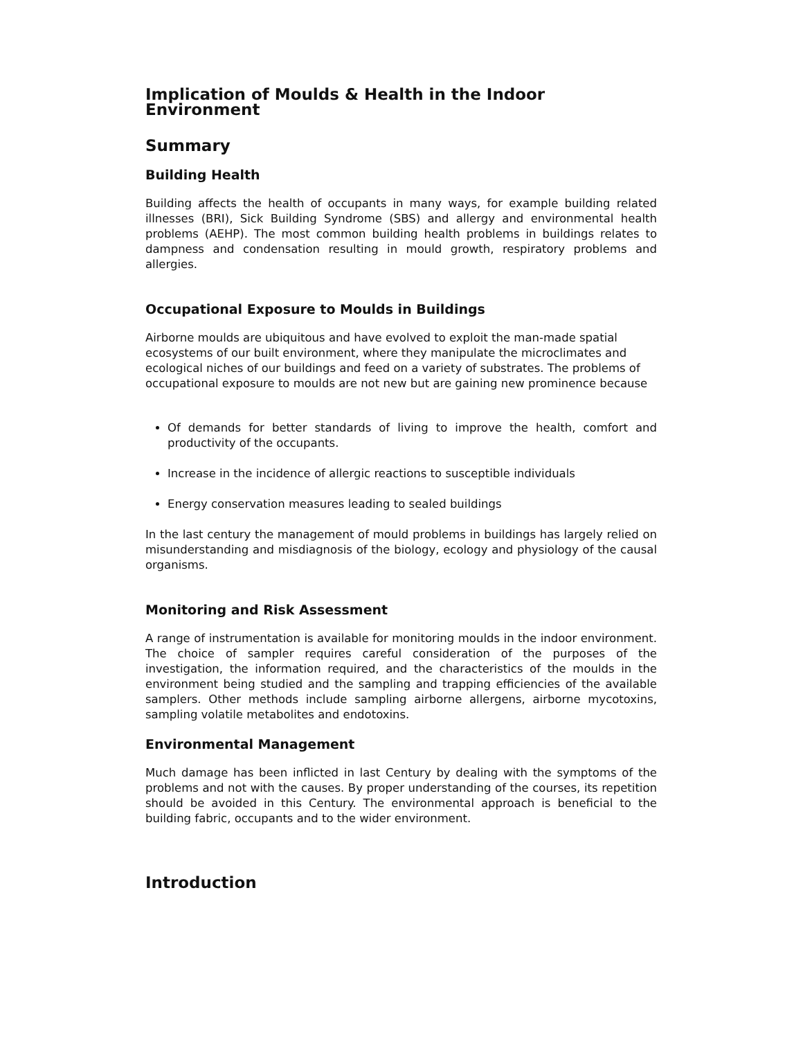Implication of Moulds & Health in the Indoor Environment
Summary
Building Health
Building affects the health of occupants in many ways, for example building related illnesses (BRI), Sick Building Syndrome (SBS) and allergy and environmental health problems (AEHP). The most common building health problems in buildings relates to dampness and condensation resulting in mould growth, respiratory problems and allergies.
Occupational Exposure to Moulds in Buildings
Airborne moulds are ubiquitous and have evolved to exploit the man-made spatial ecosystems of our built environment, where they manipulate the microclimates and ecological niches of our buildings and feed on a variety of substrates. The problems of occupational exposure to moulds are not new but are gaining new prominence because
Of demands for better standards of living to improve the health, comfort and productivity of the occupants.
Increase in the incidence of allergic reactions to susceptible individuals
Energy conservation measures leading to sealed buildings
In the last century the management of mould problems in buildings has largely relied on misunderstanding and misdiagnosis of the biology, ecology and physiology of the causal organisms.
Monitoring and Risk Assessment
A range of instrumentation is available for monitoring moulds in the indoor environment. The choice of sampler requires careful consideration of the purposes of the investigation, the information required, and the characteristics of the moulds in the environment being studied and the sampling and trapping efficiencies of the available samplers. Other methods include sampling airborne allergens, airborne mycotoxins, sampling volatile metabolites and endotoxins.
Environmental Management
Much damage has been inflicted in last Century by dealing with the symptoms of the problems and not with the causes. By proper understanding of the courses, its repetition should be avoided in this Century. The environmental approach is beneficial to the building fabric, occupants and to the wider environment.
Introduction